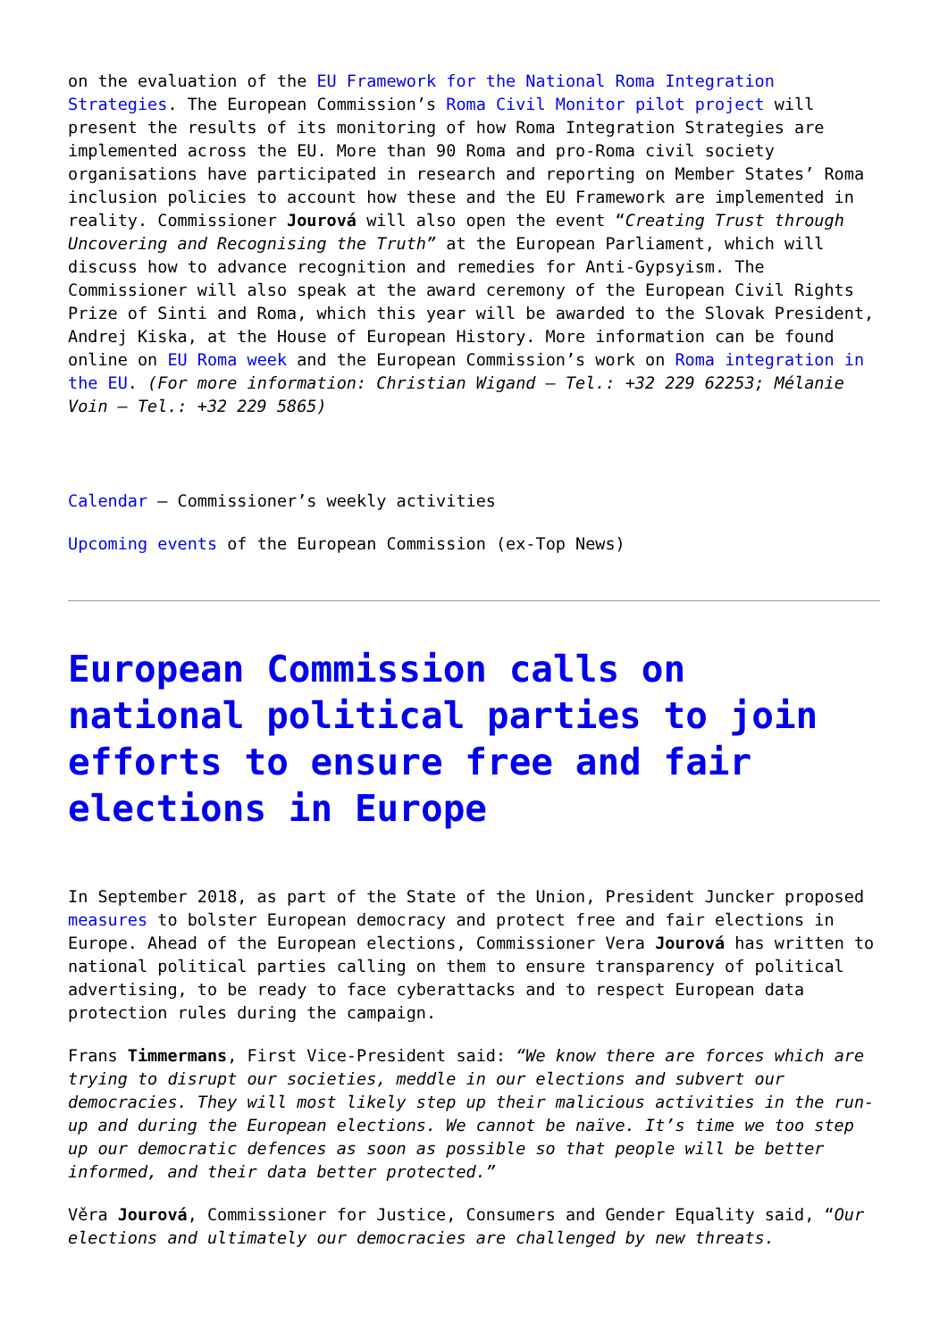on the evaluation of the EU Framework for the National Roma Integration Strategies. The European Commission’s Roma Civil Monitor pilot project will present the results of its monitoring of how Roma Integration Strategies are implemented across the EU. More than 90 Roma and pro-Roma civil society organisations have participated in research and reporting on Member States’ Roma inclusion policies to account how these and the EU Framework are implemented in reality. Commissioner Jourová will also open the event “Creating Trust through Uncovering and Recognising the Truth” at the European Parliament, which will discuss how to advance recognition and remedies for Anti-Gypsyism. The Commissioner will also speak at the award ceremony of the European Civil Rights Prize of Sinti and Roma, which this year will be awarded to the Slovak President, Andrej Kiska, at the House of European History. More information can be found online on EU Roma week and the European Commission’s work on Roma integration in the EU. (For more information: Christian Wigand – Tel.: +32 229 62253; Mélanie Voin – Tel.: +32 229 5865)
Calendar – Commissioner’s weekly activities
Upcoming events of the European Commission (ex-Top News)
European Commission calls on national political parties to join efforts to ensure free and fair elections in Europe
In September 2018, as part of the State of the Union, President Juncker proposed measures to bolster European democracy and protect free and fair elections in Europe. Ahead of the European elections, Commissioner Vera Jourová has written to national political parties calling on them to ensure transparency of political advertising, to be ready to face cyberattacks and to respect European data protection rules during the campaign.
Frans Timmermans, First Vice-President said: “We know there are forces which are trying to disrupt our societies, meddle in our elections and subvert our democracies. They will most likely step up their malicious activities in the run-up and during the European elections. We cannot be naïve. It’s time we too step up our democratic defences as soon as possible so that people will be better informed, and their data better protected.”
Věra Jourová, Commissioner for Justice, Consumers and Gender Equality said, “Our elections and ultimately our democracies are challenged by new threats.